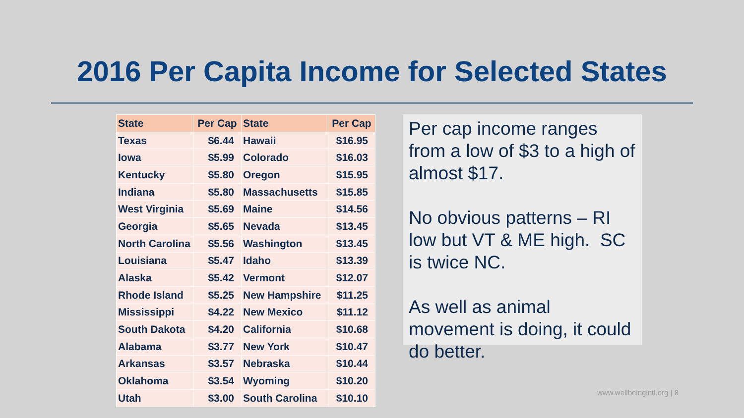2016 Per Capita Income for Selected States
| State | Per Cap | State | Per Cap |
| --- | --- | --- | --- |
| Texas | $6.44 | Hawaii | $16.95 |
| Iowa | $5.99 | Colorado | $16.03 |
| Kentucky | $5.80 | Oregon | $15.95 |
| Indiana | $5.80 | Massachusetts | $15.85 |
| West Virginia | $5.69 | Maine | $14.56 |
| Georgia | $5.65 | Nevada | $13.45 |
| North Carolina | $5.56 | Washington | $13.45 |
| Louisiana | $5.47 | Idaho | $13.39 |
| Alaska | $5.42 | Vermont | $12.07 |
| Rhode Island | $5.25 | New Hampshire | $11.25 |
| Mississippi | $4.22 | New Mexico | $11.12 |
| South Dakota | $4.20 | California | $10.68 |
| Alabama | $3.77 | New York | $10.47 |
| Arkansas | $3.57 | Nebraska | $10.44 |
| Oklahoma | $3.54 | Wyoming | $10.20 |
| Utah | $3.00 | South Carolina | $10.10 |
Per cap income ranges from a low of $3 to a high of almost $17.
No obvious patterns – RI low but VT & ME high. SC is twice NC.
As well as animal movement is doing, it could do better.
www.wellbeingintl.org | 8